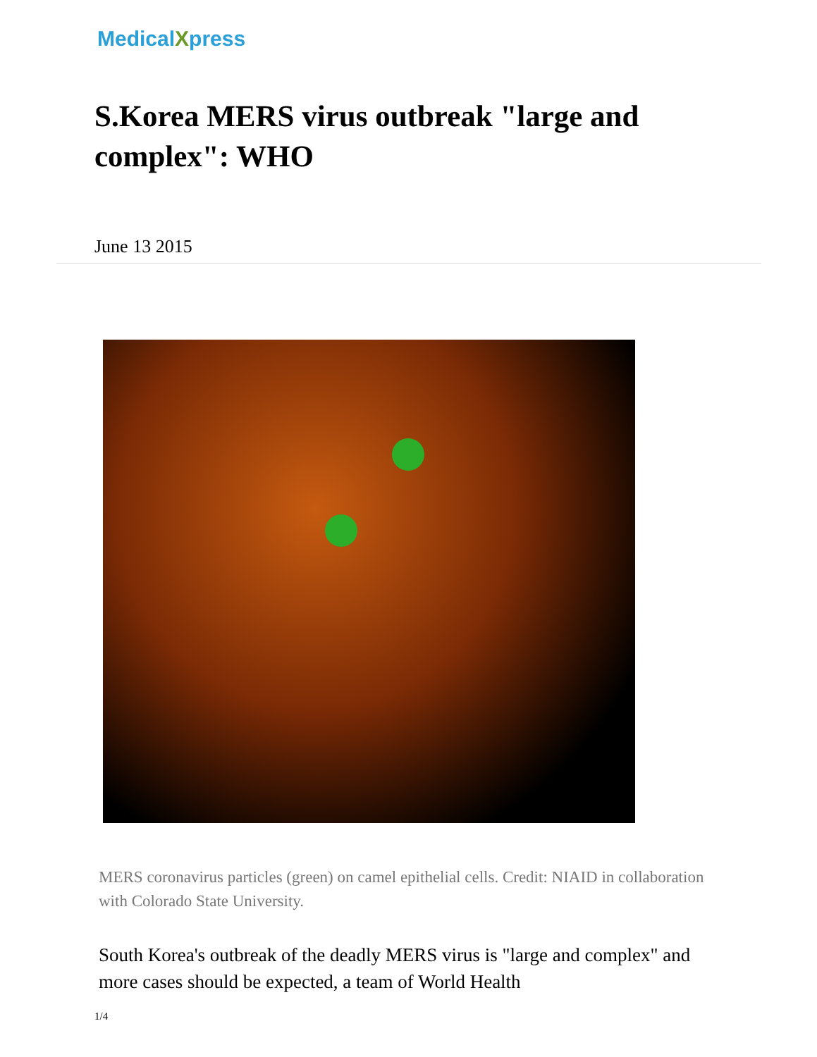MedicalXpress
S.Korea MERS virus outbreak "large and complex": WHO
June 13 2015
MERS coronavirus particles (green) on camel epithelial cells. Credit: NIAID in collaboration with Colorado State University.
South Korea's outbreak of the deadly MERS virus is "large and complex" and more cases should be expected, a team of World Health
1/4